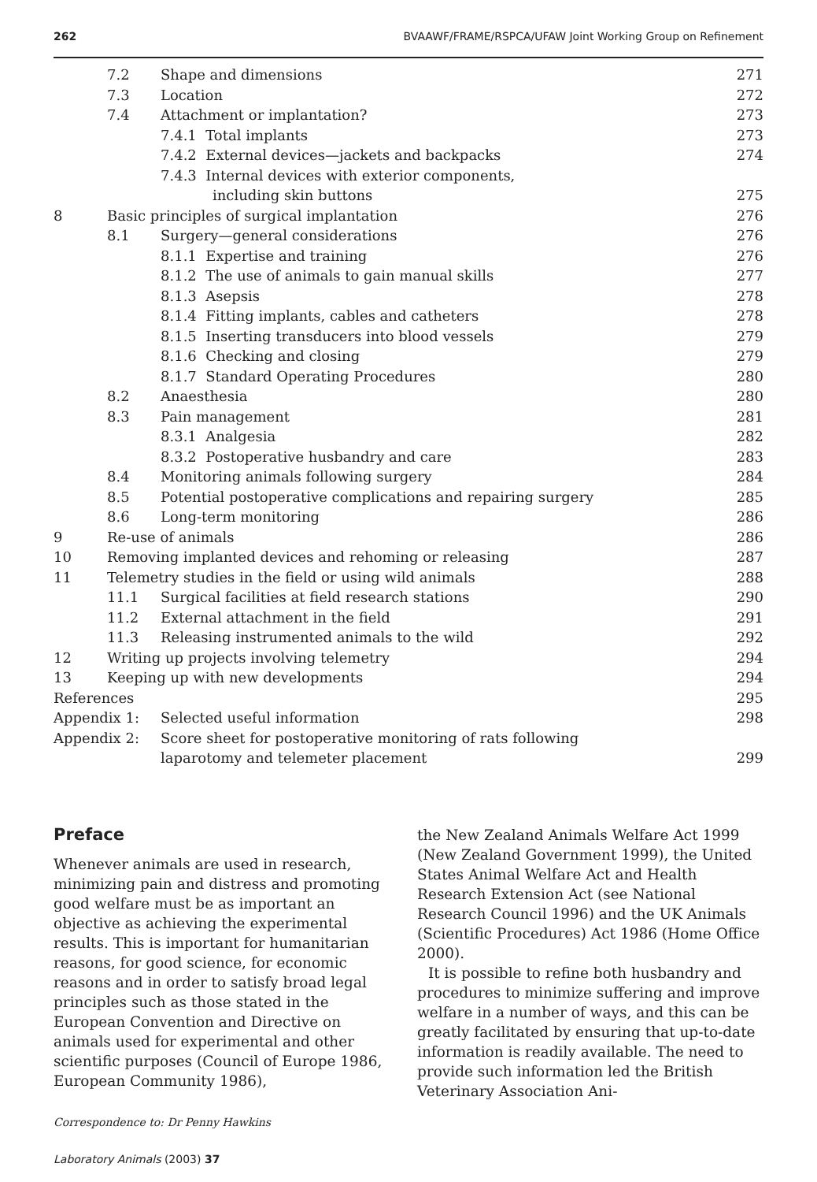262 BVAAWF/FRAME/RSPCA/UFAW Joint Working Group on Refinement
| | 7.2 | Shape and dimensions | 271 |
| | 7.3 | Location | 272 |
| | 7.4 | Attachment or implantation? | 273 |
| | | 7.4.1 Total implants | 273 |
| | | 7.4.2 External devices—jackets and backpacks | 274 |
| | | 7.4.3 Internal devices with exterior components, | |
| | | including skin buttons | 275 |
| 8 | Basic principles of surgical implantation | | 276 |
| | 8.1 | Surgery—general considerations | 276 |
| | | 8.1.1 Expertise and training | 276 |
| | | 8.1.2 The use of animals to gain manual skills | 277 |
| | | 8.1.3 Asepsis | 278 |
| | | 8.1.4 Fitting implants, cables and catheters | 278 |
| | | 8.1.5 Inserting transducers into blood vessels | 279 |
| | | 8.1.6 Checking and closing | 279 |
| | | 8.1.7 Standard Operating Procedures | 280 |
| | 8.2 | Anaesthesia | 280 |
| | 8.3 | Pain management | 281 |
| | | 8.3.1 Analgesia | 282 |
| | | 8.3.2 Postoperative husbandry and care | 283 |
| | 8.4 | Monitoring animals following surgery | 284 |
| | 8.5 | Potential postoperative complications and repairing surgery | 285 |
| | 8.6 | Long-term monitoring | 286 |
| 9 | Re-use of animals | | 286 |
| 10 | Removing implanted devices and rehoming or releasing | | 287 |
| 11 | Telemetry studies in the field or using wild animals | | 288 |
| | 11.1 | Surgical facilities at field research stations | 290 |
| | 11.2 | External attachment in the field | 291 |
| | 11.3 | Releasing instrumented animals to the wild | 292 |
| 12 | Writing up projects involving telemetry | | 294 |
| 13 | Keeping up with new developments | | 294 |
| References | | | 295 |
| Appendix 1: | | Selected useful information | 298 |
| Appendix 2: | | Score sheet for postoperative monitoring of rats following | |
| | | laparotomy and telemeter placement | 299 |
Preface
Whenever animals are used in research, minimizing pain and distress and promoting good welfare must be as important an objective as achieving the experimental results. This is important for humanitarian reasons, for good science, for economic reasons and in order to satisfy broad legal principles such as those stated in the European Convention and Directive on animals used for experimental and other scientific purposes (Council of Europe 1986, European Community 1986),
Correspondence to: Dr Penny Hawkins
Laboratory Animals (2003) 37
the New Zealand Animals Welfare Act 1999 (New Zealand Government 1999), the United States Animal Welfare Act and Health Research Extension Act (see National Research Council 1996) and the UK Animals (Scientific Procedures) Act 1986 (Home Office 2000).
It is possible to refine both husbandry and procedures to minimize suffering and improve welfare in a number of ways, and this can be greatly facilitated by ensuring that up-to-date information is readily available. The need to provide such information led the British Veterinary Association Ani-